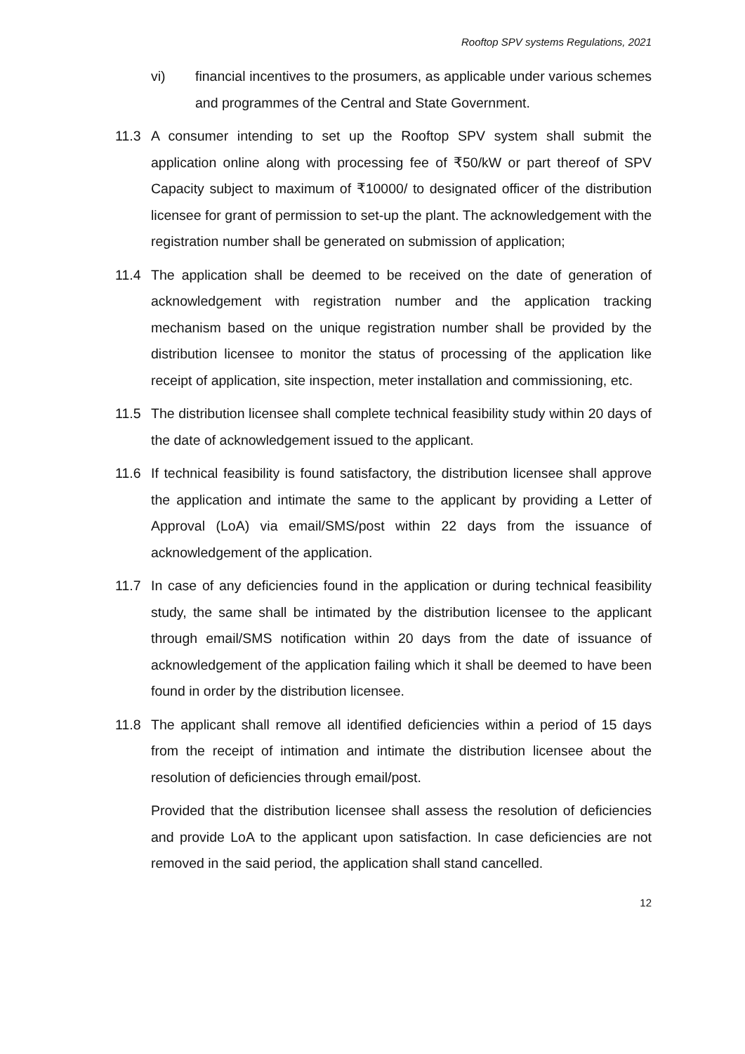Rooftop SPV systems Regulations, 2021
vi) financial incentives to the prosumers, as applicable under various schemes and programmes of the Central and State Government.
11.3 A consumer intending to set up the Rooftop SPV system shall submit the application online along with processing fee of ₹50/kW or part thereof of SPV Capacity subject to maximum of ₹10000/ to designated officer of the distribution licensee for grant of permission to set-up the plant. The acknowledgement with the registration number shall be generated on submission of application;
11.4 The application shall be deemed to be received on the date of generation of acknowledgement with registration number and the application tracking mechanism based on the unique registration number shall be provided by the distribution licensee to monitor the status of processing of the application like receipt of application, site inspection, meter installation and commissioning, etc.
11.5 The distribution licensee shall complete technical feasibility study within 20 days of the date of acknowledgement issued to the applicant.
11.6 If technical feasibility is found satisfactory, the distribution licensee shall approve the application and intimate the same to the applicant by providing a Letter of Approval (LoA) via email/SMS/post within 22 days from the issuance of acknowledgement of the application.
11.7 In case of any deficiencies found in the application or during technical feasibility study, the same shall be intimated by the distribution licensee to the applicant through email/SMS notification within 20 days from the date of issuance of acknowledgement of the application failing which it shall be deemed to have been found in order by the distribution licensee.
11.8 The applicant shall remove all identified deficiencies within a period of 15 days from the receipt of intimation and intimate the distribution licensee about the resolution of deficiencies through email/post.
Provided that the distribution licensee shall assess the resolution of deficiencies and provide LoA to the applicant upon satisfaction. In case deficiencies are not removed in the said period, the application shall stand cancelled.
12